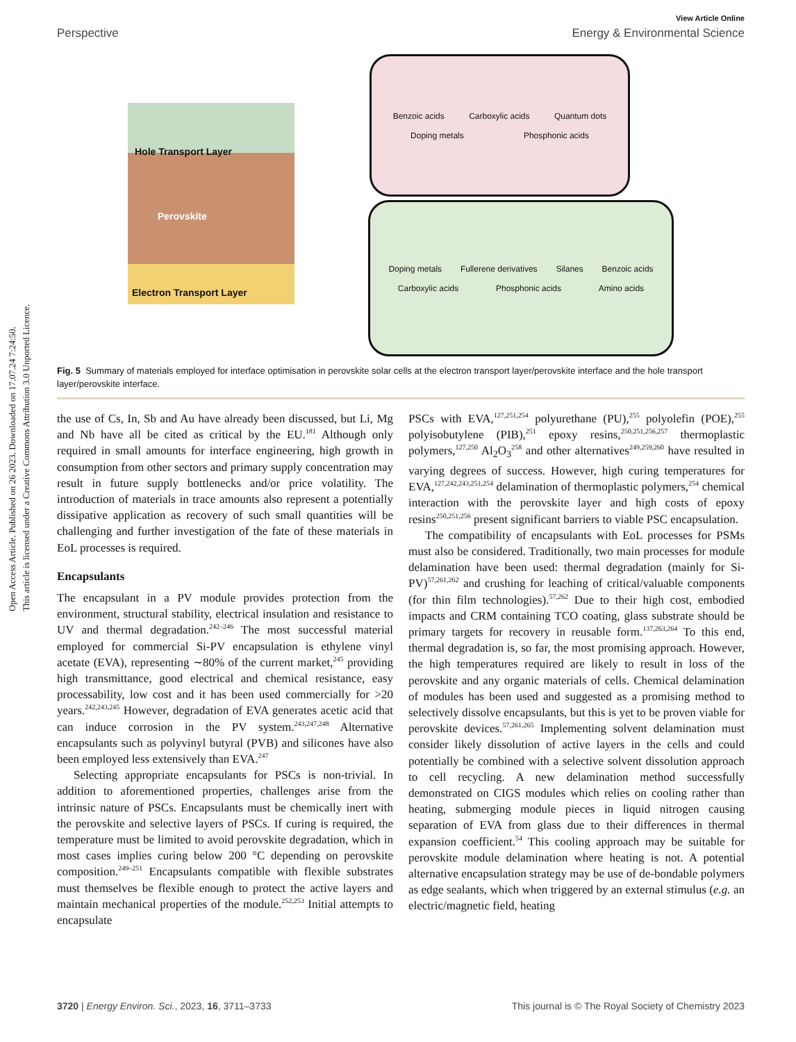Open Access Article. Published on 26 2023. Downloaded on 17.07.24 7:24:50.
This article is licensed under a Creative Commons Attribution 3.0 Unported Licence.
View Article Online
Perspective Energy & Environmental Science
Hole Transport Layer
Perovskite
Electron Transport Layer
Benzoic acids Carboxylic acids Quantum dots Doping metals Phosphonic acids
Doping metals Fullerene derivatives Silanes Benzoic acids Carboxylic acids Phosphonic acids Amino acids
Fig. 5 Summary of materials employed for interface optimisation in perovskite solar cells at the electron transport layer/perovskite interface and the hole transport layer/perovskite interface.
the use of Cs, In, Sb and Au have already been discussed, but Li, Mg and Nb have all be cited as critical by the EU.<sup>181</sup> Although only required in small amounts for interface engineering, high growth in consumption from other sectors and primary supply concentration may result in future supply bottlenecks and/or price volatility. The introduction of materials in trace amounts also represent a potentially dissipative application as recovery of such small quantities will be challenging and further investigation of the fate of these materials in EoL processes is required.
Encapsulants
The encapsulant in a PV module provides protection from the environment, structural stability, electrical insulation and resistance to UV and thermal degradation.<sup>242–246</sup> The most successful material employed for commercial Si-PV encapsulation is ethylene vinyl acetate (EVA), representing ∼80% of the current market,<sup>245</sup> providing high transmittance, good electrical and chemical resistance, easy processability, low cost and it has been used commercially for >20 years.<sup>242,243,245</sup> However, degradation of EVA generates acetic acid that can induce corrosion in the PV system.<sup>243,247,248</sup> Alternative encapsulants such as polyvinyl butyral (PVB) and silicones have also been employed less extensively than EVA.<sup>247</sup>
Selecting appropriate encapsulants for PSCs is non-trivial. In addition to aforementioned properties, challenges arise from the intrinsic nature of PSCs. Encapsulants must be chemically inert with the perovskite and selective layers of PSCs. If curing is required, the temperature must be limited to avoid perovskite degradation, which in most cases implies curing below 200 °C depending on perovskite composition.<sup>249–251</sup> Encapsulants compatible with flexible substrates must themselves be flexible enough to protect the active layers and maintain mechanical properties of the module.<sup>252,253</sup> Initial attempts to encapsulate
PSCs with EVA,<sup>127,251,254</sup> polyurethane (PU),<sup>255</sup> polyolefin (POE),<sup>255</sup> polyisobutylene (PIB),<sup>251</sup> epoxy resins,<sup>250,251,256,257</sup> thermoplastic polymers,<sup>127,250</sup> Al<sub>2</sub>O<sub>3</sub><sup>258</sup> and other alternatives<sup>249,259,260</sup> have resulted in varying degrees of success. However, high curing temperatures for EVA,<sup>127,242,243,251,254</sup> delamination of thermoplastic polymers,<sup>254</sup> chemical interaction with the perovskite layer and high costs of epoxy resins<sup>250,251,256</sup> present significant barriers to viable PSC encapsulation.
The compatibility of encapsulants with EoL processes for PSMs must also be considered. Traditionally, two main processes for module delamination have been used: thermal degradation (mainly for Si-PV)<sup>57,261,262</sup> and crushing for leaching of critical/valuable components (for thin film technologies).<sup>57,262</sup> Due to their high cost, embodied impacts and CRM containing TCO coating, glass substrate should be primary targets for recovery in reusable form.<sup>137,263,264</sup> To this end, thermal degradation is, so far, the most promising approach. However, the high temperatures required are likely to result in loss of the perovskite and any organic materials of cells. Chemical delamination of modules has been used and suggested as a promising method to selectively dissolve encapsulants, but this is yet to be proven viable for perovskite devices.<sup>57,261,265</sup> Implementing solvent delamination must consider likely dissolution of active layers in the cells and could potentially be combined with a selective solvent dissolution approach to cell recycling. A new delamination method successfully demonstrated on CIGS modules which relies on cooling rather than heating, submerging module pieces in liquid nitrogen causing separation of EVA from glass due to their differences in thermal expansion coefficient.<sup>54</sup> This cooling approach may be suitable for perovskite module delamination where heating is not. A potential alternative encapsulation strategy may be use of de-bondable polymers as edge sealants, which when triggered by an external stimulus (e.g. an electric/magnetic field, heating
3720 | Energy Environ. Sci., 2023, 16, 3711–3733 This journal is © The Royal Society of Chemistry 2023